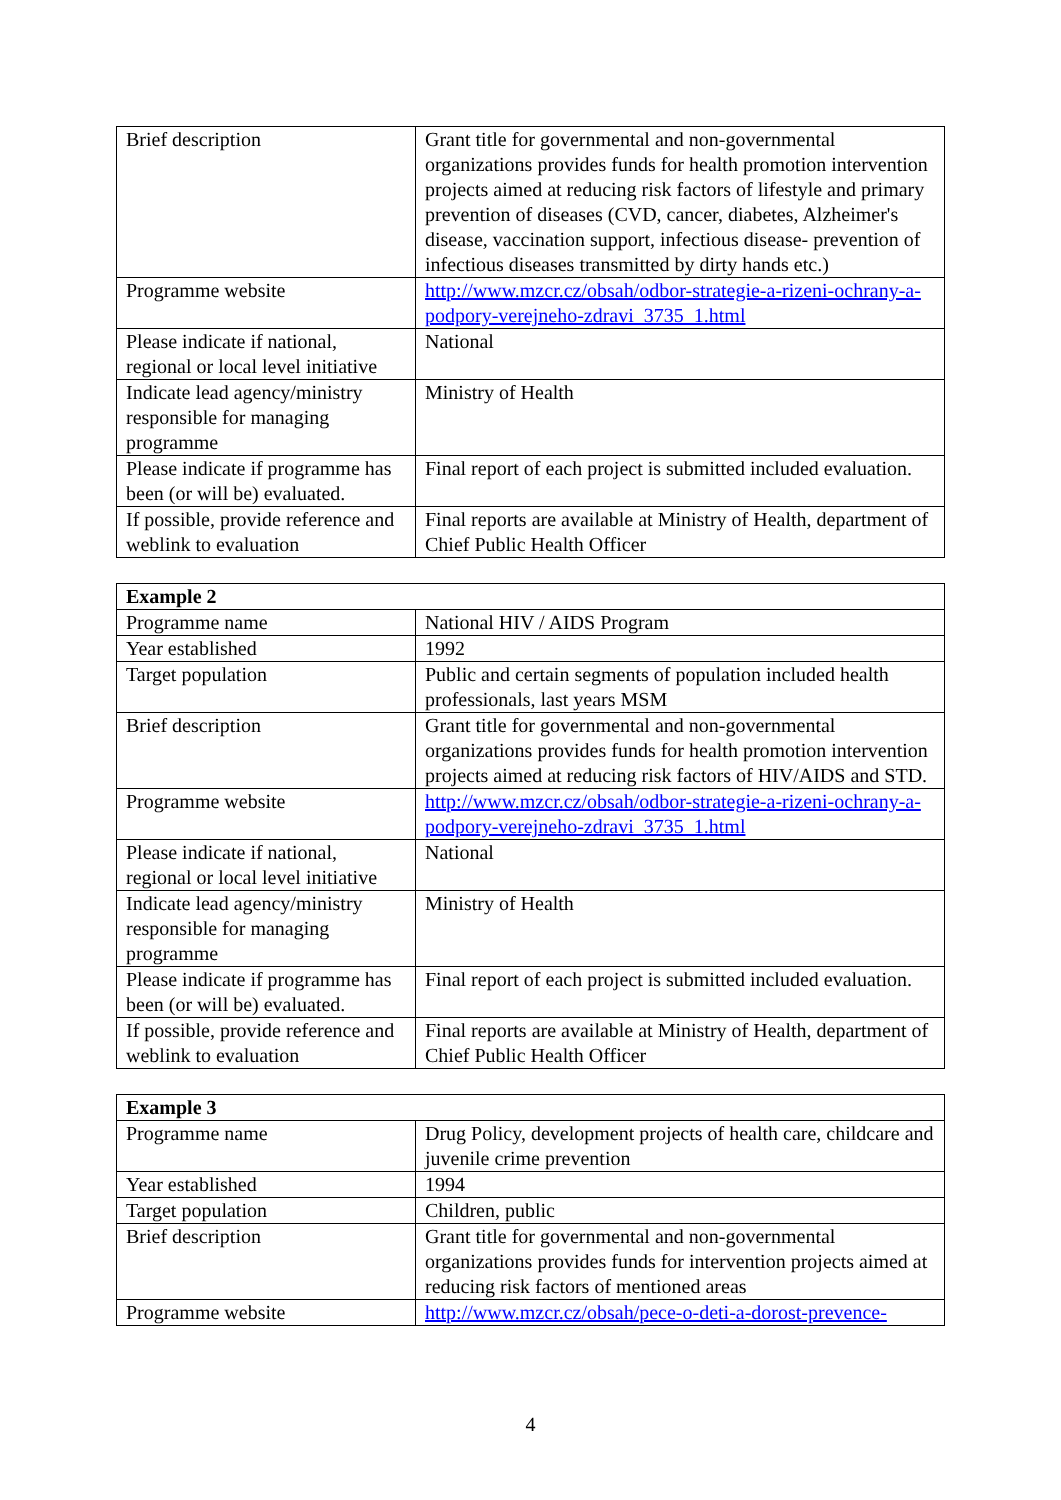| Brief description | Grant title for governmental and non-governmental organizations provides funds for health promotion intervention projects aimed at reducing risk factors of lifestyle and primary prevention of diseases (CVD, cancer, diabetes, Alzheimer's disease, vaccination support, infectious disease- prevention of infectious diseases transmitted by dirty hands etc.) |
| Programme website | http://www.mzcr.cz/obsah/odbor-strategie-a-rizeni-ochrany-a-podpory-verejneho-zdravi_3735_1.html |
| Please indicate if national, regional or local level initiative | National |
| Indicate lead agency/ministry responsible for managing programme | Ministry of Health |
| Please indicate if programme has been (or will be) evaluated. | Final report of each project is submitted included evaluation. |
| If possible, provide reference and weblink to evaluation | Final reports are available at Ministry of Health, department of Chief Public Health Officer |
| Example 2 | |
| Programme name | National HIV / AIDS Program |
| Year established | 1992 |
| Target population | Public and certain segments of population included health professionals, last years MSM |
| Brief description | Grant title for governmental and non-governmental organizations provides funds for health promotion intervention projects aimed at reducing risk factors of HIV/AIDS and STD. |
| Programme website | http://www.mzcr.cz/obsah/odbor-strategie-a-rizeni-ochrany-a-podpory-verejneho-zdravi_3735_1.html |
| Please indicate if national, regional or local level initiative | National |
| Indicate lead agency/ministry responsible for managing programme | Ministry of Health |
| Please indicate if programme has been (or will be) evaluated. | Final report of each project is submitted included evaluation. |
| If possible, provide reference and weblink to evaluation | Final reports are available at Ministry of Health, department of Chief Public Health Officer |
| Example 3 | |
| Programme name | Drug Policy, development projects of health care, childcare and juvenile crime prevention |
| Year established | 1994 |
| Target population | Children, public |
| Brief description | Grant title for governmental and non-governmental organizations provides funds for intervention projects aimed at reducing risk factors of mentioned areas |
| Programme website | http://www.mzcr.cz/obsah/pece-o-deti-a-dorost-prevence- |
4